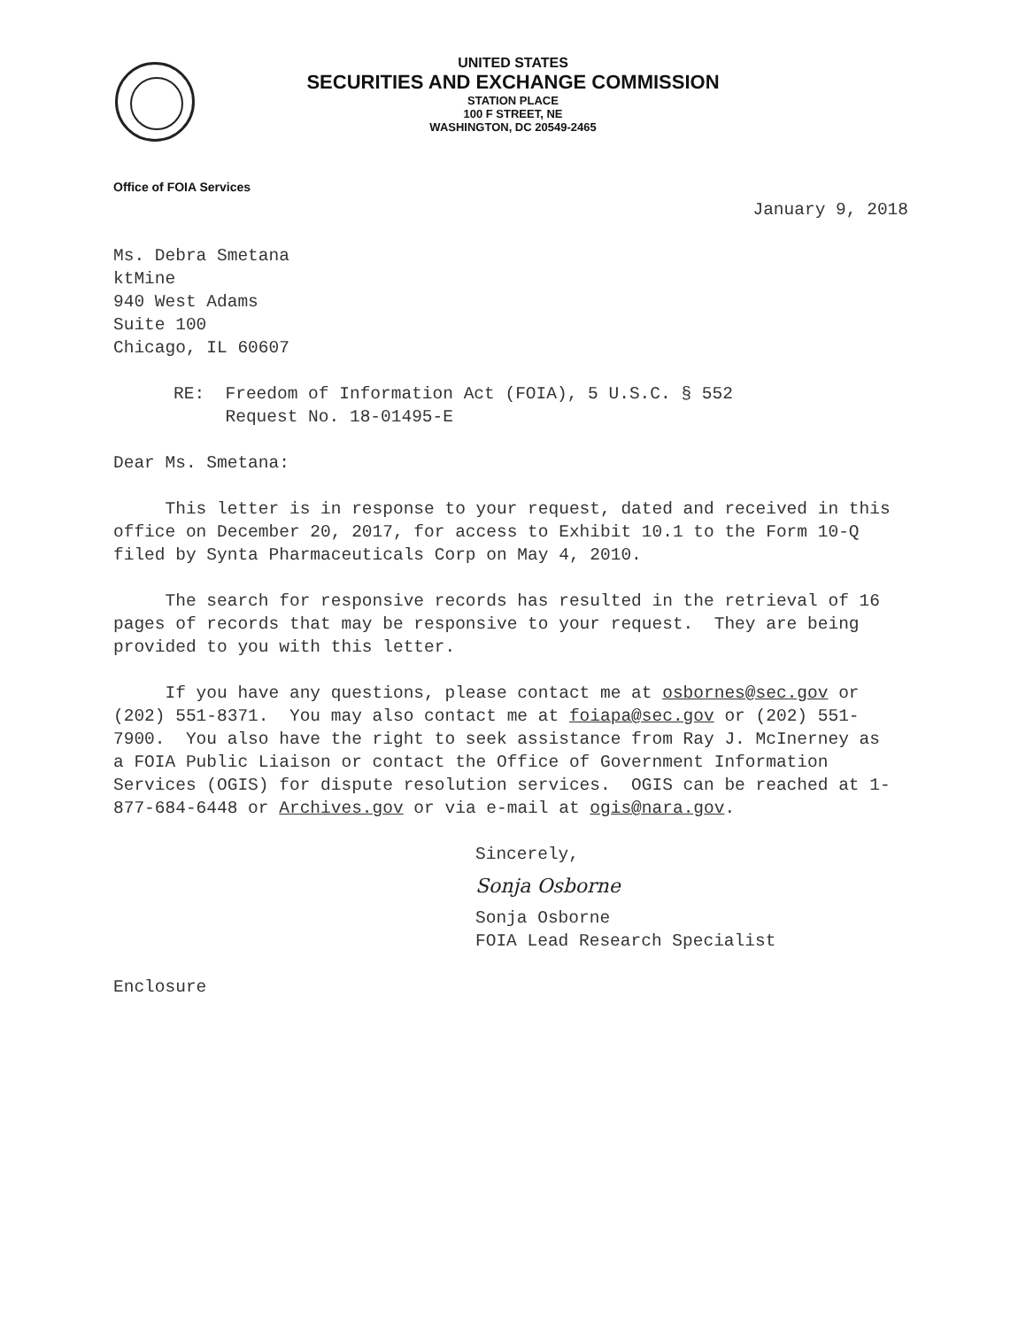UNITED STATES
SECURITIES AND EXCHANGE COMMISSION
STATION PLACE
100 F STREET, NE
WASHINGTON, DC 20549-2465
Office of FOIA Services
January 9, 2018
Ms. Debra Smetana
ktMine
940 West Adams
Suite 100
Chicago, IL 60607
RE: Freedom of Information Act (FOIA), 5 U.S.C. § 552
Request No. 18-01495-E
Dear Ms. Smetana:
This letter is in response to your request, dated and received in this office on December 20, 2017, for access to Exhibit 10.1 to the Form 10-Q filed by Synta Pharmaceuticals Corp on May 4, 2010.
The search for responsive records has resulted in the retrieval of 16 pages of records that may be responsive to your request. They are being provided to you with this letter.
If you have any questions, please contact me at osbornes@sec.gov or (202) 551-8371. You may also contact me at foiapa@sec.gov or (202) 551-7900. You also have the right to seek assistance from Ray J. McInerney as a FOIA Public Liaison or contact the Office of Government Information Services (OGIS) for dispute resolution services. OGIS can be reached at 1-877-684-6448 or Archives.gov or via e-mail at ogis@nara.gov.
Sincerely,
Sonja Osborne
Sonja Osborne
FOIA Lead Research Specialist
Enclosure